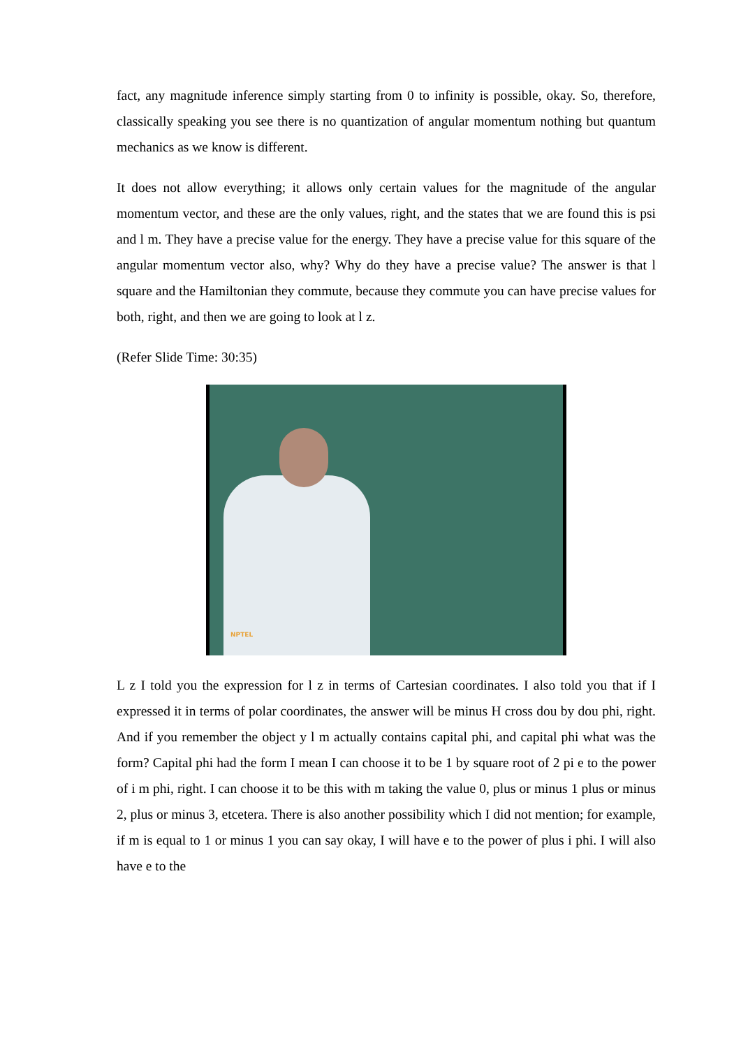fact, any magnitude inference simply starting from 0 to infinity is possible, okay. So, therefore, classically speaking you see there is no quantization of angular momentum nothing but quantum mechanics as we know is different.
It does not allow everything; it allows only certain values for the magnitude of the angular momentum vector, and these are the only values, right, and the states that we are found this is psi and l m. They have a precise value for the energy. They have a precise value for this square of the angular momentum vector also, why? Why do they have a precise value? The answer is that l square and the Hamiltonian they commute, because they commute you can have precise values for both, right, and then we are going to look at l z.
(Refer Slide Time: 30:35)
NPTEL
L z I told you the expression for l z in terms of Cartesian coordinates. I also told you that if I expressed it in terms of polar coordinates, the answer will be minus H cross dou by dou phi, right. And if you remember the object y l m actually contains capital phi, and capital phi what was the form? Capital phi had the form I mean I can choose it to be 1 by square root of 2 pi e to the power of i m phi, right. I can choose it to be this with m taking the value 0, plus or minus 1 plus or minus 2, plus or minus 3, etcetera. There is also another possibility which I did not mention; for example, if m is equal to 1 or minus 1 you can say okay, I will have e to the power of plus i phi. I will also have e to the